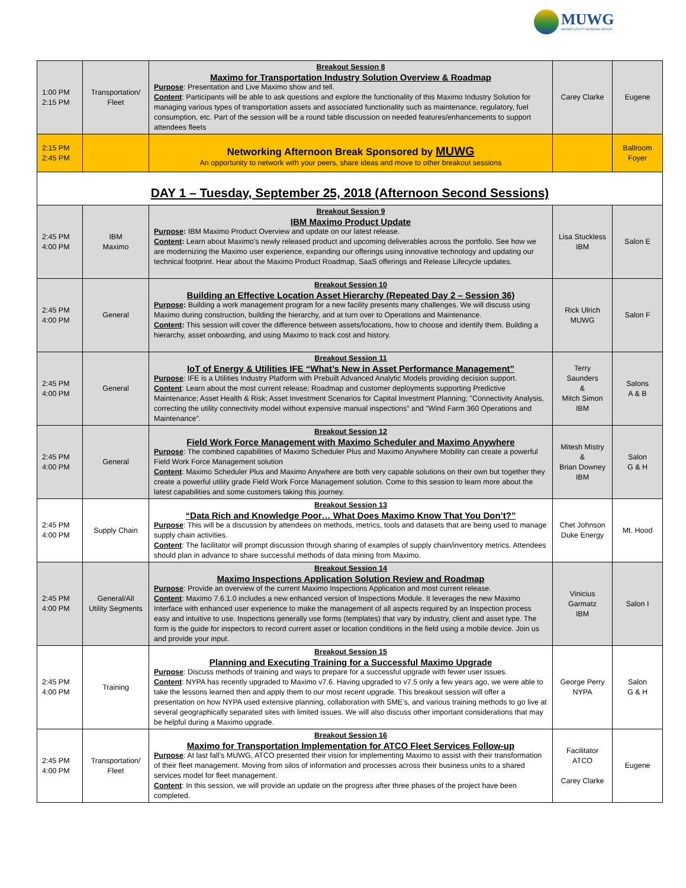MUWG MAXIMO UTILITY WORKING GROUP
| 1:00 PM 2:15 PM | Transportation/ Fleet | Breakout Session 8 Maximo for Transportation Industry Solution Overview & Roadmap Purpose : Presentation and Live Maximo show and tell. Content : Participants will be able to ask questions and explore the functionality of this Maximo Industry Solution for managing various types of transportation assets and associated functionality such as maintenance, regulatory, fuel consumption, etc. Part of the session will be a round table discussion on needed features/enhancements to support attendees fleets | Carey Clarke | Eugene |
| 2:15 PM 2:45 PM | | Networking Afternoon Break Sponsored by MUWG An opportunity to network with your peers, share ideas and move to other breakout sessions | | Ballroom Foyer |
| DAY 1 – Tuesday, September 25, 2018 (Afternoon Second Sessions) | | | | |
| 2:45 PM 4:00 PM | IBM Maximo | Breakout Session 9 IBM Maximo Product Update Purpose : IBM Maximo Product Overview and update on our latest release. Content : Learn about Maximo’s newly released product and upcoming deliverables across the portfolio. See how we are modernizing the Maximo user experience, expanding our offerings using innovative technology and updating our technical footprint. Hear about the Maximo Product Roadmap, SaaS offerings and Release Lifecycle updates. | Lisa Stuckless IBM | Salon E |
| 2:45 PM 4:00 PM | General | Breakout Session 10 Building an Effective Location Asset Hierarchy (Repeated Day 2 – Session 36) Purpose : Building a work management program for a new facility presents many challenges. We will discuss using Maximo during construction, building the hierarchy, and at turn over to Operations and Maintenance. Content : This session will cover the difference between assets/locations, how to choose and identify them. Building a hierarchy, asset onboarding, and using Maximo to track cost and history. | Rick Ulrich MUWG | Salon F |
| 2:45 PM 4:00 PM | General | Breakout Session 11 IoT of Energy & Utilities IFE “What’s New in Asset Performance Management” Purpose : IFE is a Utilities Industry Platform with Prebuilt Advanced Analytic Models providing decision support. Content : Learn about the most current release; Roadmap and customer deployments supporting Predictive Maintenance; Asset Health & Risk; Asset Investment Scenarios for Capital Investment Planning; "Connectivity Analysis, correcting the utility connectivity model without expensive manual inspections” and "Wind Farm 360 Operations and Maintenance”. | Terry Saunders & Mitch Simon IBM | Salons A & B |
| 2:45 PM 4:00 PM | General | Breakout Session 12 Field Work Force Management with Maximo Scheduler and Maximo Anywhere Purpose : The combined capabilities of Maximo Scheduler Plus and Maximo Anywhere Mobility can create a powerful Field Work Force Management solution Content : Maximo Scheduler Plus and Maximo Anywhere are both very capable solutions on their own but together they create a powerful utility grade Field Work Force Management solution. Come to this session to learn more about the latest capabilities and some customers taking this journey. | Mitesh Mistry & Brian Downey IBM | Salon G & H |
| 2:45 PM 4:00 PM | Supply Chain | Breakout Session 13 “Data Rich and Knowledge Poor… What Does Maximo Know That You Don’t?” Purpose : This will be a discussion by attendees on methods, metrics, tools and datasets that are being used to manage supply chain activities. Content : The facilitator will prompt discussion through sharing of examples of supply chain/inventory metrics. Attendees should plan in advance to share successful methods of data mining from Maximo. | Chet Johnson Duke Energy | Mt. Hood |
| 2:45 PM 4:00 PM | General/All Utility Segments | Breakout Session 14 Maximo Inspections Application Solution Review and Roadmap Purpose : Provide an overview of the current Maximo Inspections Application and most current release. Content : Maximo 7.6.1.0 includes a new enhanced version of Inspections Module. It leverages the new Maximo Interface with enhanced user experience to make the management of all aspects required by an Inspection process easy and intuitive to use. Inspections generally use forms (templates) that vary by industry, client and asset type. The form is the guide for inspectors to record current asset or location conditions in the field using a mobile device. Join us and provide your input. | Vinicius Garmatz IBM | Salon I |
| 2:45 PM 4:00 PM | Training | Breakout Session 15 Planning and Executing Training for a Successful Maximo Upgrade Purpose : Discuss methods of training and ways to prepare for a successful upgrade with fewer user issues. Content : NYPA has recently upgraded to Maximo v7.6. Having upgraded to v7.5 only a few years ago, we were able to take the lessons learned then and apply them to our most recent upgrade. This breakout session will offer a presentation on how NYPA used extensive planning, collaboration with SME’s, and various training methods to go live at several geographically separated sites with limited issues. We will also discuss other important considerations that may be helpful during a Maximo upgrade. | George Perry NYPA | Salon G & H |
| 2:45 PM 4:00 PM | Transportation/ Fleet | Breakout Session 16 Maximo for Transportation Implementation for ATCO Fleet Services Follow-up Purpose : At last fall’s MUWG, ATCO presented their vision for implementing Maximo to assist with their transformation of their fleet management. Moving from silos of information and processes across their business units to a shared services model for fleet management. Content : In this session, we will provide an update on the progress after three phases of the project have been completed. | Facilitator ATCO Carey Clarke | Eugene |